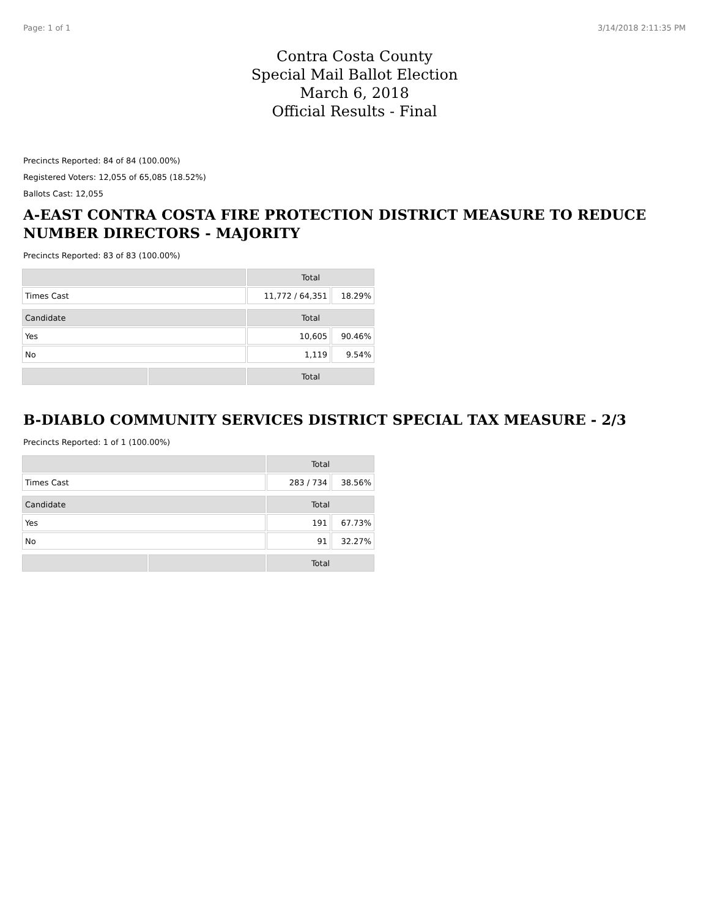Page: 1 of 1 3/14/2018 2:11:35 PM
Contra Costa County
Special Mail Ballot Election
March 6, 2018
Official Results - Final
Precincts Reported: 84 of 84 (100.00%)
Registered Voters: 12,055 of 65,085 (18.52%)
Ballots Cast: 12,055
A-EAST CONTRA COSTA FIRE PROTECTION DISTRICT MEASURE TO REDUCE NUMBER DIRECTORS - MAJORITY
Precincts Reported: 83 of 83 (100.00%)
| | | Total | |
| --- | --- | --- | --- |
| Times Cast | | 11,772 / 64,351 | 18.29% |
| Candidate | | Total | |
| Yes | | 10,605 | 90.46% |
| No | | 1,119 | 9.54% |
| | | Total | |
B-DIABLO COMMUNITY SERVICES DISTRICT SPECIAL TAX MEASURE - 2/3
Precincts Reported: 1 of 1 (100.00%)
| | | Total | |
| --- | --- | --- | --- |
| Times Cast | | 283 / 734 | 38.56% |
| Candidate | | Total | |
| Yes | | 191 | 67.73% |
| No | | 91 | 32.27% |
| | | Total | |